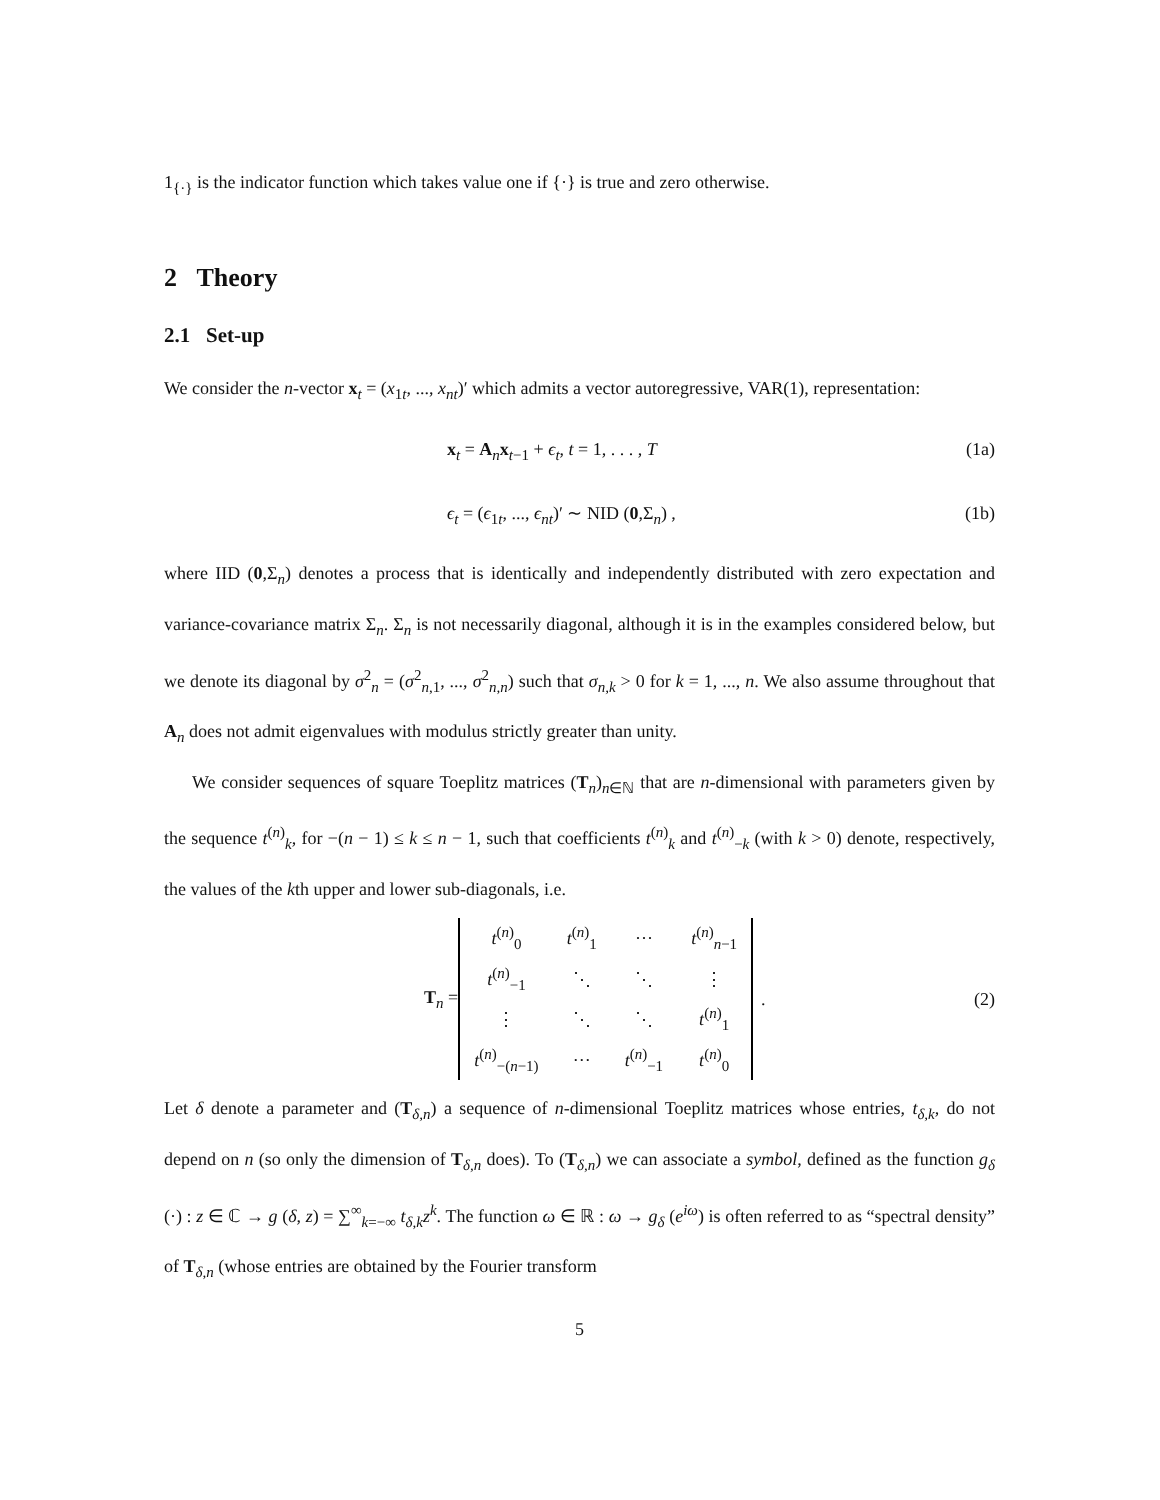1<sub>{·}</sub> is the indicator function which takes value one if {·} is true and zero otherwise.
2 Theory
2.1 Set-up
We consider the n-vector x<sub>t</sub> = (x<sub>1t</sub>, ..., x<sub>nt</sub>)′ which admits a vector autoregressive, VAR(1), representation:
x<sub>t</sub> = A<sub>n</sub>x<sub>t−1</sub> + ϵ<sub>t</sub>, t = 1, . . . , T (1a)
ϵ<sub>t</sub> = (ϵ<sub>1t</sub>, ..., ϵ<sub>nt</sub>)′ ∼ NID (0,Σ<sub>n</sub>) , (1b)
where IID (0,Σ<sub>n</sub>) denotes a process that is identically and independently distributed with zero expectation and variance-covariance matrix Σ<sub>n</sub>. Σ<sub>n</sub> is not necessarily diagonal, although it is in the examples considered below, but we denote its diagonal by σ<sup>2</sup><sub>n</sub> = (σ<sup>2</sup><sub>n,1</sub>, ..., σ<sup>2</sup><sub>n,n</sub>) such that σ<sub>n,k</sub> > 0 for k = 1, ..., n. We also assume throughout that A<sub>n</sub> does not admit eigenvalues with modulus strictly greater than unity.
We consider sequences of square Toeplitz matrices (T<sub>n</sub>)<sub>n∈ℕ</sub> that are n-dimensional with parameters given by the sequence t<sup>(n)</sup><sub>k</sub>, for −(n − 1) ≤ k ≤ n − 1, such that coefficients t<sup>(n)</sup><sub>k</sub> and t<sup>(n)</sup><sub>−k</sub> (with k > 0) denote, respectively, the values of the kth upper and lower sub-diagonals, i.e.
T<sub>n</sub> =
| t<sup>(n)</sup><sub>0</sub> | t<sup>(n)</sup><sub>1</sub> | ··· | t<sup>(n)</sup><sub>n−1</sub> |
| t<sup>(n)</sup><sub>−1</sub> | ⋱ | ⋱ | ⋮ |
| ⋮ | ⋱ | ⋱ | t<sup>(n)</sup><sub>1</sub> |
| t<sup>(n)</sup><sub>−(n−1)</sub> | ··· | t<sup>(n)</sup><sub>−1</sub> | t<sup>(n)</sup><sub>0</sub> |
. (2)
Let δ denote a parameter and (T<sub>δ,n</sub>) a sequence of n-dimensional Toeplitz matrices whose entries, t<sub>δ,k</sub>, do not depend on n (so only the dimension of T<sub>δ,n</sub> does). To (T<sub>δ,n</sub>) we can associate a symbol, defined as the function g<sub>δ</sub> (·) : z ∈ ℂ → g (δ, z) = ∑<sup>∞</sup><sub>k=−∞</sub> t<sub>δ,k</sub>z<sup>k</sup>. The function ω ∈ ℝ : ω → g<sub>δ</sub> (e<sup>iω</sup>) is often referred to as “spectral density” of T<sub>δ,n</sub> (whose entries are obtained by the Fourier transform
5